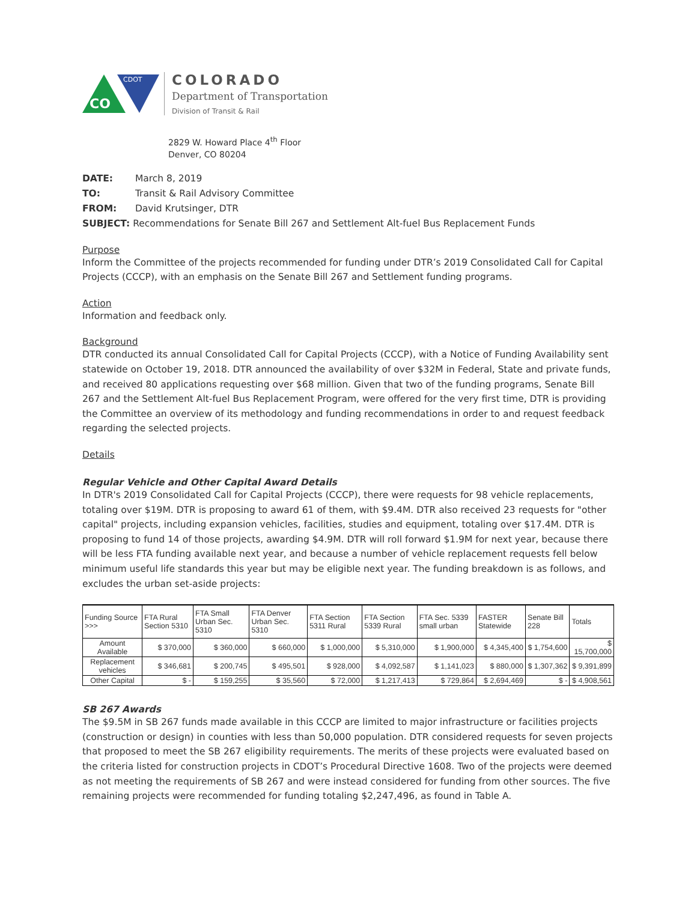CO
CDOT
COLORADO
Department of Transportation
Division of Transit & Rail
2829 W. Howard Place 4<sup>th</sup> Floor
Denver, CO 80204
DATE: March 8, 2019
TO: Transit & Rail Advisory Committee
FROM: David Krutsinger, DTR
SUBJECT: Recommendations for Senate Bill 267 and Settlement Alt-fuel Bus Replacement Funds
Purpose
Inform the Committee of the projects recommended for funding under DTR’s 2019 Consolidated Call for Capital Projects (CCCP), with an emphasis on the Senate Bill 267 and Settlement funding programs.
Action
Information and feedback only.
Background
DTR conducted its annual Consolidated Call for Capital Projects (CCCP), with a Notice of Funding Availability sent statewide on October 19, 2018. DTR announced the availability of over $32M in Federal, State and private funds, and received 80 applications requesting over $68 million. Given that two of the funding programs, Senate Bill 267 and the Settlement Alt-fuel Bus Replacement Program, were offered for the very first time, DTR is providing the Committee an overview of its methodology and funding recommendations in order to and request feedback regarding the selected projects.
Details
Regular Vehicle and Other Capital Award Details
In DTR's 2019 Consolidated Call for Capital Projects (CCCP), there were requests for 98 vehicle replacements, totaling over $19M. DTR is proposing to award 61 of them, with $9.4M. DTR also received 23 requests for "other capital" projects, including expansion vehicles, facilities, studies and equipment, totaling over $17.4M. DTR is proposing to fund 14 of those projects, awarding $4.9M. DTR will roll forward $1.9M for next year, because there will be less FTA funding available next year, and because a number of vehicle replacement requests fell below minimum useful life standards this year but may be eligible next year. The funding breakdown is as follows, and excludes the urban set-aside projects:
| Funding Source >>> | FTA Rural Section 5310 | FTA Small Urban Sec. 5310 | FTA Denver Urban Sec. 5310 | FTA Section 5311 Rural | FTA Section 5339 Rural | FTA Sec. 5339 small urban | FASTER Statewide | Senate Bill 228 | Totals |
| --- | --- | --- | --- | --- | --- | --- | --- | --- | --- |
| Amount Available | $ 370,000 | $ 360,000 | $ 660,000 | $ 1,000,000 | $ 5,310,000 | $ 1,900,000 | $ 4,345,400 | $ 1,754,600 | $ 15,700,000 |
| Replacement vehicles | $ 346,681 | $ 200,745 | $ 495,501 | $ 928,000 | $ 4,092,587 | $ 1,141,023 | $ 880,000 | $ 1,307,362 | $ 9,391,899 |
| Other Capital | $ - | $ 159,255 | $ 35,560 | $ 72,000 | $ 1,217,413 | $ 729,864 | $ 2,694,469 | $ - | $ 4,908,561 |
SB 267 Awards
The $9.5M in SB 267 funds made available in this CCCP are limited to major infrastructure or facilities projects (construction or design) in counties with less than 50,000 population. DTR considered requests for seven projects that proposed to meet the SB 267 eligibility requirements. The merits of these projects were evaluated based on the criteria listed for construction projects in CDOT’s Procedural Directive 1608. Two of the projects were deemed as not meeting the requirements of SB 267 and were instead considered for funding from other sources. The five remaining projects were recommended for funding totaling $2,247,496, as found in Table A.